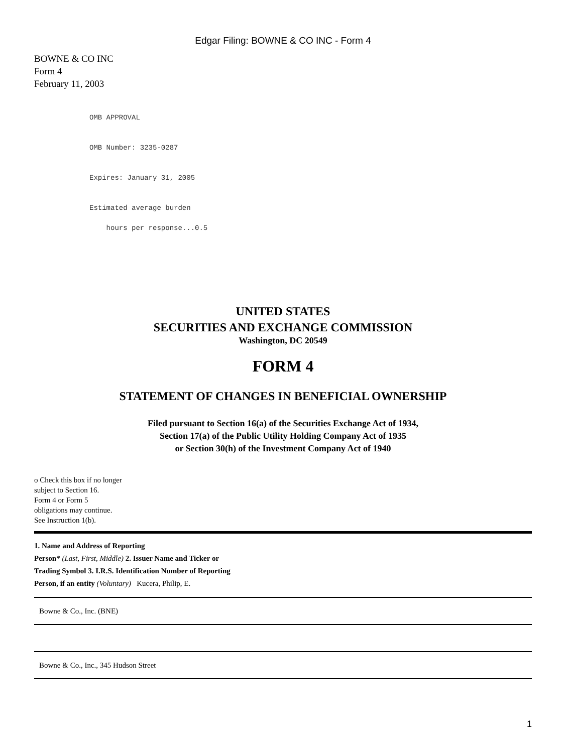Edgar Filing: BOWNE & CO INC - Form 4
BOWNE & CO INC
Form 4
February 11, 2003
OMB APPROVAL


OMB Number: 3235-0287


Expires: January 31, 2005


Estimated average burden

    hours per response...0.5
UNITED STATES
SECURITIES AND EXCHANGE COMMISSION
Washington, DC 20549
FORM 4
STATEMENT OF CHANGES IN BENEFICIAL OWNERSHIP
Filed pursuant to Section 16(a) of the Securities Exchange Act of 1934,
Section 17(a) of the Public Utility Holding Company Act of 1935
or Section 30(h) of the Investment Company Act of 1940
o Check this box if no longer
subject to Section 16.
Form 4 or Form 5
obligations may continue.
See Instruction 1(b).
1. Name and Address of Reporting
Person* (Last, First, Middle) 2. Issuer Name and Ticker or
Trading Symbol 3. I.R.S. Identification Number of Reporting
Person, if an entity (Voluntary) Kucera, Philip, E.
Bowne & Co., Inc. (BNE)
Bowne & Co., Inc., 345 Hudson Street
1